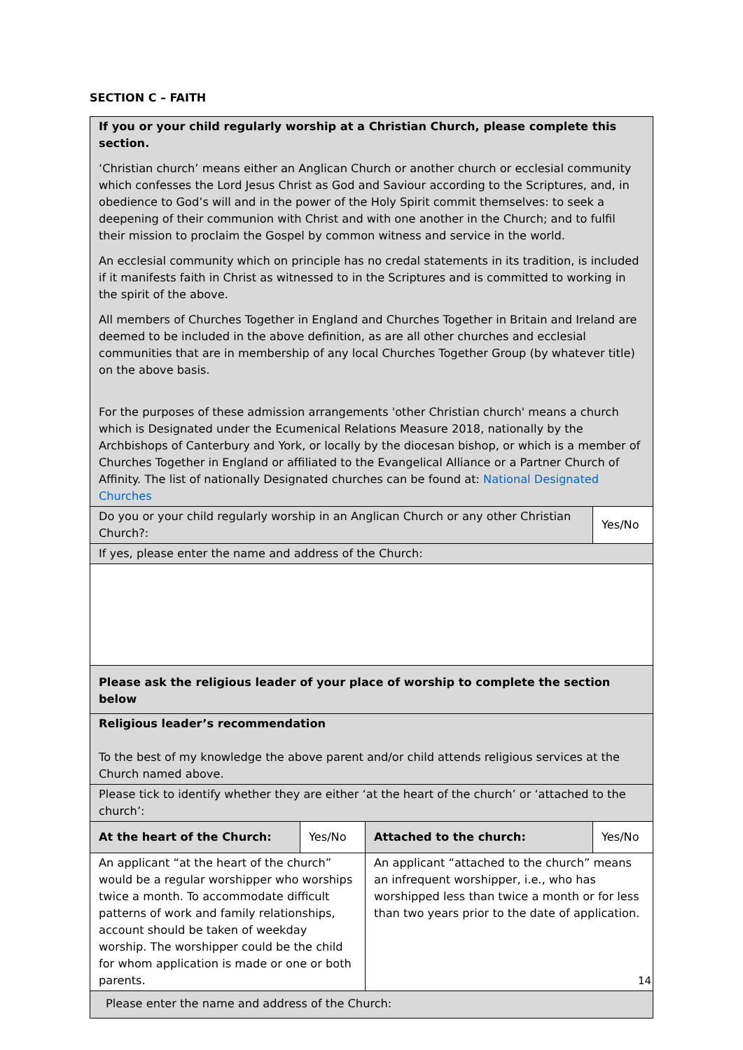SECTION C – FAITH
| If you or your child regularly worship at a Christian Church, please complete this section. ‘Christian church’ means either an Anglican Church or another church or ecclesial community which confesses the Lord Jesus Christ as God and Saviour according to the Scriptures, and, in obedience to God’s will and in the power of the Holy Spirit commit themselves: to seek a deepening of their communion with Christ and with one another in the Church; and to fulfil their mission to proclaim the Gospel by common witness and service in the world. An ecclesial community which on principle has no credal statements in its tradition, is included if it manifests faith in Christ as witnessed to in the Scriptures and is committed to working in the spirit of the above. All members of Churches Together in England and Churches Together in Britain and Ireland are deemed to be included in the above definition, as are all other churches and ecclesial communities that are in membership of any local Churches Together Group (by whatever title) on the above basis. For the purposes of these admission arrangements 'other Christian church' means a church which is Designated under the Ecumenical Relations Measure 2018, nationally by the Archbishops of Canterbury and York, or locally by the diocesan bishop, or which is a member of Churches Together in England or affiliated to the Evangelical Alliance or a Partner Church of Affinity. The list of nationally Designated churches can be found at: National Designated Churches | | | |
| Do you or your child regularly worship in an Anglican Church or any other Christian Church?: | | | Yes/No |
| If yes, please enter the name and address of the Church: | | | |
| Please ask the religious leader of your place of worship to complete the section below | | | |
| Religious leader’s recommendation To the best of my knowledge the above parent and/or child attends religious services at the Church named above. | | | |
| Please tick to identify whether they are either ‘at the heart of the church’ or ‘attached to the church’: | | | |
| At the heart of the Church: | Yes/No | Attached to the church: | Yes/No |
| An applicant “at the heart of the church” would be a regular worshipper who worships twice a month. To accommodate difficult patterns of work and family relationships, account should be taken of weekday worship. The worshipper could be the child for whom application is made or one or both parents. | | An applicant “attached to the church” means an infrequent worshipper, i.e., who has worshipped less than twice a month or for less than two years prior to the date of application. | |
| Please enter the name and address of the Church: | | | |
14